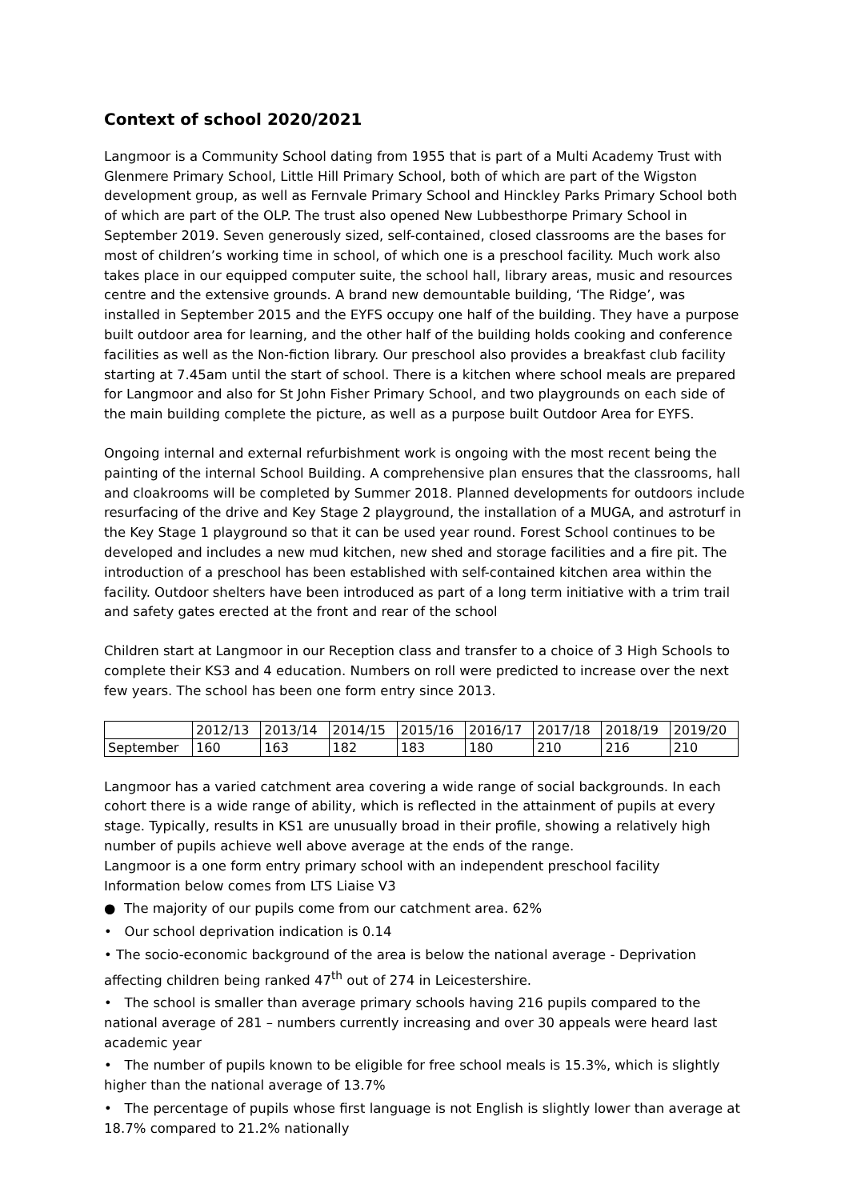Context of school 2020/2021
Langmoor is a Community School dating from 1955 that is part of a Multi Academy Trust with Glenmere Primary School, Little Hill Primary School, both of which are part of the Wigston development group, as well as Fernvale Primary School and Hinckley Parks Primary School both of which are part of the OLP. The trust also opened New Lubbesthorpe Primary School in September 2019. Seven generously sized, self-contained, closed classrooms are the bases for most of children’s working time in school, of which one is a preschool facility. Much work also takes place in our equipped computer suite, the school hall, library areas, music and resources centre and the extensive grounds. A brand new demountable building, ‘The Ridge’, was installed in September 2015 and the EYFS occupy one half of the building. They have a purpose built outdoor area for learning, and the other half of the building holds cooking and conference facilities as well as the Non-fiction library. Our preschool also provides a breakfast club facility starting at 7.45am until the start of school. There is a kitchen where school meals are prepared for Langmoor and also for St John Fisher Primary School, and two playgrounds on each side of the main building complete the picture, as well as a purpose built Outdoor Area for EYFS.
Ongoing internal and external refurbishment work is ongoing with the most recent being the painting of the internal School Building. A comprehensive plan ensures that the classrooms, hall and cloakrooms will be completed by Summer 2018. Planned developments for outdoors include resurfacing of the drive and Key Stage 2 playground, the installation of a MUGA, and astroturf in the Key Stage 1 playground so that it can be used year round. Forest School continues to be developed and includes a new mud kitchen, new shed and storage facilities and a fire pit. The introduction of a preschool has been established with self-contained kitchen area within the facility. Outdoor shelters have been introduced as part of a long term initiative with a trim trail and safety gates erected at the front and rear of the school
Children start at Langmoor in our Reception class and transfer to a choice of 3 High Schools to complete their KS3 and 4 education. Numbers on roll were predicted to increase over the next few years. The school has been one form entry since 2013.
| | 2012/13 | 2013/14 | 2014/15 | 2015/16 | 2016/17 | 2017/18 | 2018/19 | 2019/20 |
| September | 160 | 163 | 182 | 183 | 180 | 210 | 216 | 210 |
Langmoor has a varied catchment area covering a wide range of social backgrounds. In each cohort there is a wide range of ability, which is reflected in the attainment of pupils at every stage. Typically, results in KS1 are unusually broad in their profile, showing a relatively high number of pupils achieve well above average at the ends of the range.
Langmoor is a one form entry primary school with an independent preschool facility
Information below comes from LTS Liaise V3
● The majority of our pupils come from our catchment area. 62%
• Our school deprivation indication is 0.14
• The socio-economic background of the area is below the national average - Deprivation affecting children being ranked 47<sup>th</sup> out of 274 in Leicestershire.
• The school is smaller than average primary schools having 216 pupils compared to the national average of 281 – numbers currently increasing and over 30 appeals were heard last academic year
• The number of pupils known to be eligible for free school meals is 15.3%, which is slightly higher than the national average of 13.7%
• The percentage of pupils whose first language is not English is slightly lower than average at 18.7% compared to 21.2% nationally